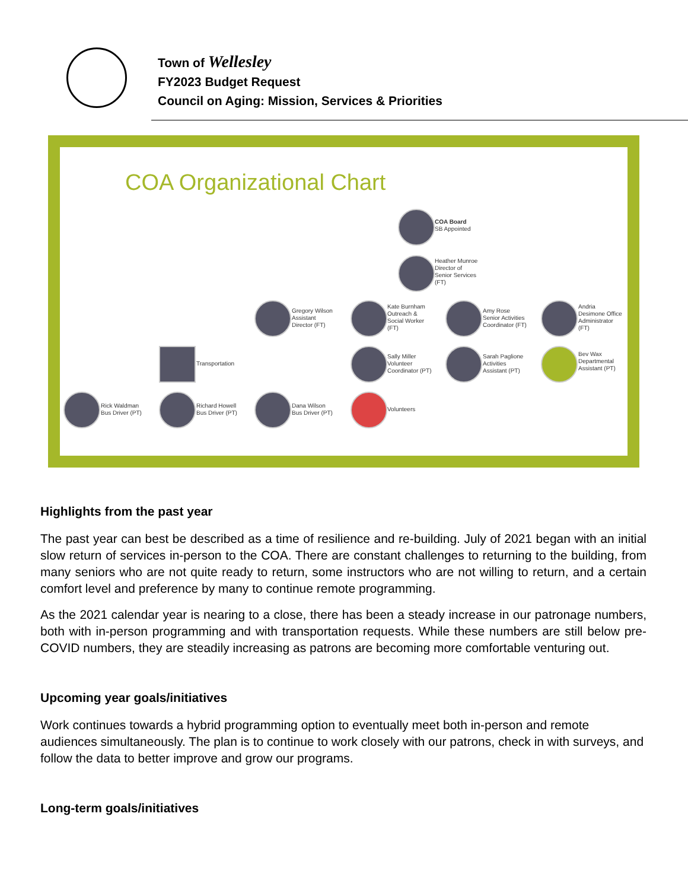Town of Wellesley
FY2023 Budget Request
Council on Aging: Mission, Services & Priorities
COA Organizational Chart
COA Board
SB Appointed
Heather Munroe
Director of
Senior Services
(FT)
Gregory Wilson
Assistant
Director (FT)
Kate Burnham
Outreach &
Social Worker
(FT)
Amy Rose
Senior Activities
Coordinator (FT)
Andria
Desimone Office
Administrator
(FT)
Transportation
Sally Miller
Volunteer
Coordinator (PT)
Sarah Paglione
Activities
Assistant (PT)
Bev Wax
Departmental
Assistant (PT)
Rick Waldman
Bus Driver (PT)
Richard Howell
Bus Driver (PT)
Dana Wilson
Bus Driver (PT)
Volunteers
Highlights from the past year
The past year can best be described as a time of resilience and re-building. July of 2021 began with an initial slow return of services in-person to the COA. There are constant challenges to returning to the building, from many seniors who are not quite ready to return, some instructors who are not willing to return, and a certain comfort level and preference by many to continue remote programming.
As the 2021 calendar year is nearing to a close, there has been a steady increase in our patronage numbers, both with in-person programming and with transportation requests. While these numbers are still below pre-COVID numbers, they are steadily increasing as patrons are becoming more comfortable venturing out.
Upcoming year goals/initiatives
Work continues towards a hybrid programming option to eventually meet both in-person and remote audiences simultaneously. The plan is to continue to work closely with our patrons, check in with surveys, and follow the data to better improve and grow our programs.
Long-term goals/initiatives